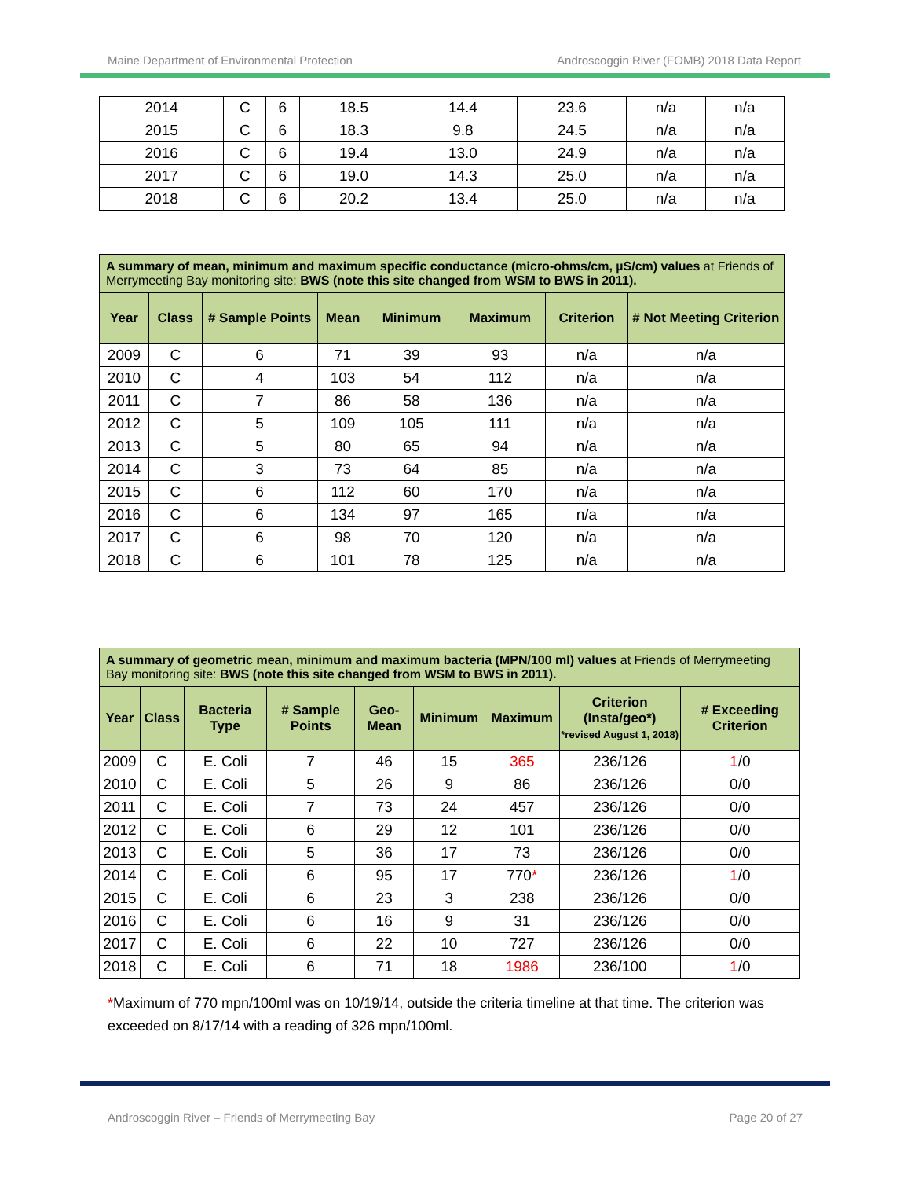Maine Department of Environmental Protection Androscoggin River (FOMB) 2018 Data Report
| 2014 | C | 6 | 18.5 | 14.4 | 23.6 | n/a | n/a |
| 2015 | C | 6 | 18.3 | 9.8 | 24.5 | n/a | n/a |
| 2016 | C | 6 | 19.4 | 13.0 | 24.9 | n/a | n/a |
| 2017 | C | 6 | 19.0 | 14.3 | 25.0 | n/a | n/a |
| 2018 | C | 6 | 20.2 | 13.4 | 25.0 | n/a | n/a |
| A summary of mean, minimum and maximum specific conductance (micro-ohms/cm, µS/cm) values at Friends of Merrymeeting Bay monitoring site: BWS (note this site changed from WSM to BWS in 2011). | | | | | | | |
| --- | --- | --- | --- | --- | --- | --- | --- |
| Year | Class | # Sample Points | Mean | Minimum | Maximum | Criterion | # Not Meeting Criterion |
| 2009 | C | 6 | 71 | 39 | 93 | n/a | n/a |
| 2010 | C | 4 | 103 | 54 | 112 | n/a | n/a |
| 2011 | C | 7 | 86 | 58 | 136 | n/a | n/a |
| 2012 | C | 5 | 109 | 105 | 111 | n/a | n/a |
| 2013 | C | 5 | 80 | 65 | 94 | n/a | n/a |
| 2014 | C | 3 | 73 | 64 | 85 | n/a | n/a |
| 2015 | C | 6 | 112 | 60 | 170 | n/a | n/a |
| 2016 | C | 6 | 134 | 97 | 165 | n/a | n/a |
| 2017 | C | 6 | 98 | 70 | 120 | n/a | n/a |
| 2018 | C | 6 | 101 | 78 | 125 | n/a | n/a |
| A summary of geometric mean, minimum and maximum bacteria (MPN/100 ml) values at Friends of Merrymeeting Bay monitoring site: BWS (note this site changed from WSM to BWS in 2011). | | | | | | | | |
| --- | --- | --- | --- | --- | --- | --- | --- | --- |
| Year | Class | Bacteria Type | # Sample Points | Geo-Mean | Minimum | Maximum | Criterion (Insta/geo*) *revised August 1, 2018) | # Exceeding Criterion |
| 2009 | C | E. Coli | 7 | 46 | 15 | 365 | 236/126 | 1 /0 |
| 2010 | C | E. Coli | 5 | 26 | 9 | 86 | 236/126 | 0/0 |
| 2011 | C | E. Coli | 7 | 73 | 24 | 457 | 236/126 | 0/0 |
| 2012 | C | E. Coli | 6 | 29 | 12 | 101 | 236/126 | 0/0 |
| 2013 | C | E. Coli | 5 | 36 | 17 | 73 | 236/126 | 0/0 |
| 2014 | C | E. Coli | 6 | 95 | 17 | 770 * | 236/126 | 1 /0 |
| 2015 | C | E. Coli | 6 | 23 | 3 | 238 | 236/126 | 0/0 |
| 2016 | C | E. Coli | 6 | 16 | 9 | 31 | 236/126 | 0/0 |
| 2017 | C | E. Coli | 6 | 22 | 10 | 727 | 236/126 | 0/0 |
| 2018 | C | E. Coli | 6 | 71 | 18 | 1986 | 236/100 | 1 /0 |
*Maximum of 770 mpn/100ml was on 10/19/14, outside the criteria timeline at that time. The criterion was exceeded on 8/17/14 with a reading of 326 mpn/100ml.
Androscoggin River – Friends of Merrymeeting Bay Page 20 of 27